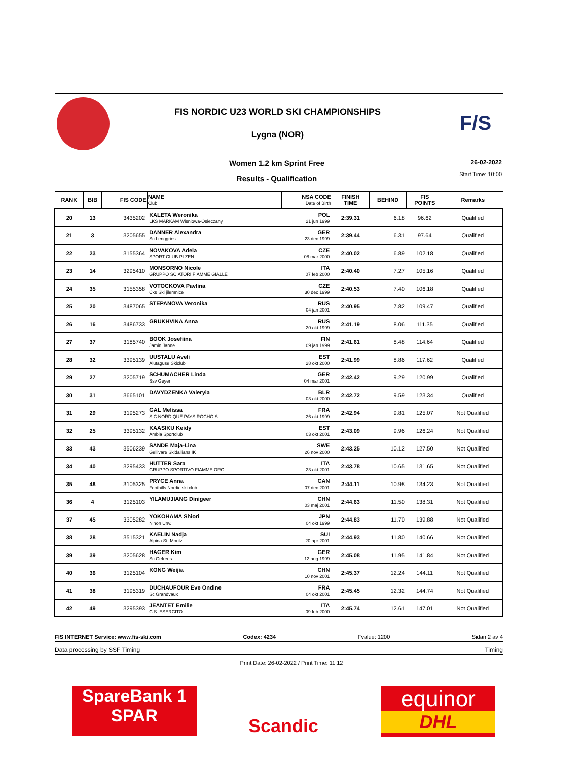F/S
FIS NORDIC U23 WORLD SKI CHAMPIONSHIPS
Lygna (NOR)
Women 1.2 km Sprint Free
Results - Qualification
26-02-2022
Start Time: 10:00
| RANK | BIB | FIS CODE | NAME Club | NSA CODE Date of Birth | FINISH TIME | BEHIND | FIS POINTS | Remarks |
| --- | --- | --- | --- | --- | --- | --- | --- | --- |
| 20 | 13 | 3435202 | KALETA Weronika LKS MARKAM Wisniowa-Osieczany | POL 21 jun 1999 | 2:39.31 | 6.18 | 96.62 | Qualified |
| 21 | 3 | 3205655 | DANNER Alexandra Sc Lenggries | GER 23 dec 1999 | 2:39.44 | 6.31 | 97.64 | Qualified |
| 22 | 23 | 3155364 | NOVAKOVA Adela SPORT CLUB PLZEN | CZE 08 mar 2000 | 2:40.02 | 6.89 | 102.18 | Qualified |
| 23 | 14 | 3295410 | MONSORNO Nicole GRUPPO SCIATORI FIAMME GIALLE | ITA 07 feb 2000 | 2:40.40 | 7.27 | 105.16 | Qualified |
| 24 | 35 | 3155358 | VOTOCKOVA Pavlina Cks Ski jilemnice | CZE 30 dec 1999 | 2:40.53 | 7.40 | 106.18 | Qualified |
| 25 | 20 | 3487065 | STEPANOVA Veronika | RUS 04 jan 2001 | 2:40.95 | 7.82 | 109.47 | Qualified |
| 26 | 16 | 3486733 | GRUKHVINA Anna | RUS 20 okt 1999 | 2:41.19 | 8.06 | 111.35 | Qualified |
| 27 | 37 | 3185740 | BOOK Josefiina Jamin Janne | FIN 09 jan 1999 | 2:41.61 | 8.48 | 114.64 | Qualified |
| 28 | 32 | 3395139 | UUSTALU Aveli Alutaguse Skiclub | EST 28 okt 2000 | 2:41.99 | 8.86 | 117.62 | Qualified |
| 29 | 27 | 3205719 | SCHUMACHER Linda Ssv Geyer | GER 04 mar 2001 | 2:42.42 | 9.29 | 120.99 | Qualified |
| 30 | 31 | 3665101 | DAVYDZENKA Valeryia | BLR 03 okt 2000 | 2:42.72 | 9.59 | 123.34 | Qualified |
| 31 | 29 | 3195273 | GAL Melissa S.C NORDIQUE PAYS ROCHOIS | FRA 26 okt 1999 | 2:42.94 | 9.81 | 125.07 | Not Qualified |
| 32 | 25 | 3395132 | KAASIKU Keidy Ambla Sportclub | EST 03 okt 2001 | 2:43.09 | 9.96 | 126.24 | Not Qualified |
| 33 | 43 | 3506239 | SANDE Maja-Lina Gellivare Skidallians IK | SWE 26 nov 2000 | 2:43.25 | 10.12 | 127.50 | Not Qualified |
| 34 | 40 | 3295433 | HUTTER Sara GRUPPO SPORTIVO FIAMME ORO | ITA 23 okt 2001 | 2:43.78 | 10.65 | 131.65 | Not Qualified |
| 35 | 48 | 3105325 | PRYCE Anna Foothills Nordic ski club | CAN 07 dec 2001 | 2:44.11 | 10.98 | 134.23 | Not Qualified |
| 36 | 4 | 3125103 | YILAMUJIANG Dinigeer | CHN 03 maj 2001 | 2:44.63 | 11.50 | 138.31 | Not Qualified |
| 37 | 45 | 3305282 | YOKOHAMA Shiori Nihon Unv. | JPN 04 okt 1999 | 2:44.83 | 11.70 | 139.88 | Not Qualified |
| 38 | 28 | 3515321 | KAELIN Nadja Alpina St. Moritz | SUI 20 apr 2001 | 2:44.93 | 11.80 | 140.66 | Not Qualified |
| 39 | 39 | 3205628 | HAGER Kim Sc Gefrees | GER 12 aug 1999 | 2:45.08 | 11.95 | 141.84 | Not Qualified |
| 40 | 36 | 3125104 | KONG Weijia | CHN 10 nov 2001 | 2:45.37 | 12.24 | 144.11 | Not Qualified |
| 41 | 38 | 3195319 | DUCHAUFOUR Eve Ondine Sc Grandvaux | FRA 04 okt 2001 | 2:45.45 | 12.32 | 144.74 | Not Qualified |
| 42 | 49 | 3295393 | JEANTET Emilie C.S. ESERCITO | ITA 09 feb 2000 | 2:45.74 | 12.61 | 147.01 | Not Qualified |
FIS INTERNET Service: www.fis-ski.com Codex: 4234 Fvalue: 1200 Sidan 2 av 4
Data processing by SSF Timing Timing
Print Date: 26-02-2022 / Print Time: 11:12
SpareBank 1
SPAR
Scandic
equinor
DHL